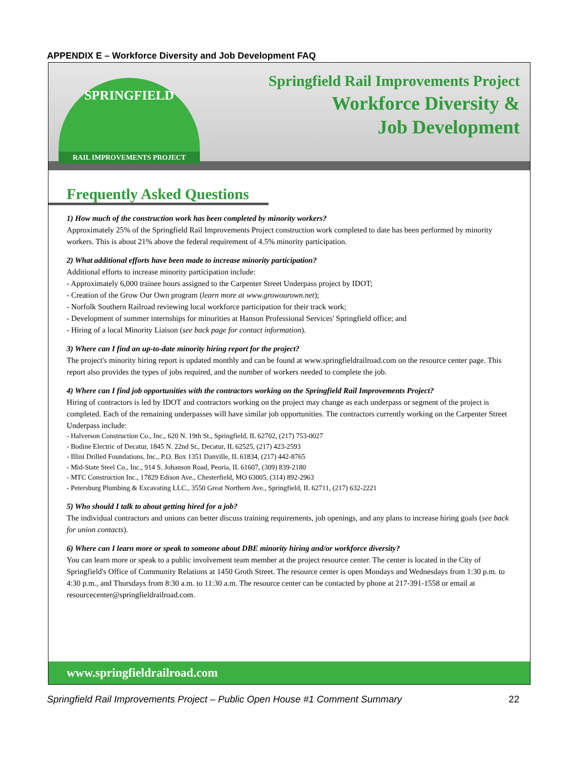APPENDIX E – Workforce Diversity and Job Development FAQ
SPRINGFIELD
RAIL IMPROVEMENTS PROJECT
Springfield Rail Improvements Project
Workforce Diversity &
Job Development
Frequently Asked Questions
1) How much of the construction work has been completed by minority workers?
Approximately 25% of the Springfield Rail Improvements Project construction work completed to date has been performed by minority workers. This is about 21% above the federal requirement of 4.5% minority participation.
2) What additional efforts have been made to increase minority participation?
Additional efforts to increase minority participation include:
- Approximately 6,000 trainee hours assigned to the Carpenter Street Underpass project by IDOT;
- Creation of the Grow Our Own program (learn more at www.growourown.net);
- Norfolk Southern Railroad reviewing local workforce participation for their track work;
- Development of summer internships for minorities at Hanson Professional Services' Springfield office; and
- Hiring of a local Minority Liaison (see back page for contact information).
3) Where can I find an up-to-date minority hiring report for the project?
The project's minority hiring report is updated monthly and can be found at www.springfieldrailroad.com on the resource center page. This report also provides the types of jobs required, and the number of workers needed to complete the job.
4) Where can I find job opportunities with the contractors working on the Springfield Rail Improvements Project?
Hiring of contractors is led by IDOT and contractors working on the project may change as each underpass or segment of the project is completed. Each of the remaining underpasses will have similar job opportunities. The contractors currently working on the Carpenter Street Underpass include:
- Halverson Construction Co., Inc., 620 N. 19th St., Springfield, IL 62702, (217) 753-0027
- Bodine Electric of Decatur, 1845 N. 22nd St., Decatur, IL 62525, (217) 423-2593
- Illini Drilled Foundations, Inc., P.O. Box 1351 Danville, IL 61834, (217) 442-8765
- Mid-State Steel Co., Inc., 914 S. Johanson Road, Peoria, IL 61607, (309) 839-2180
- MTC Construction Inc., 17829 Edison Ave., Chesterfield, MO 63005, (314) 892-2963
- Petersburg Plumbing & Excavating LLC., 3550 Great Northern Ave., Springfield, IL 62711, (217) 632-2221
5) Who should I talk to about getting hired for a job?
The individual contractors and unions can better discuss training requirements, job openings, and any plans to increase hiring goals (see back for union contacts).
6) Where can I learn more or speak to someone about DBE minority hiring and/or workforce diversity?
You can learn more or speak to a public involvement team member at the project resource center. The center is located in the City of Springfield's Office of Community Relations at 1450 Groth Street. The resource center is open Mondays and Wednesdays from 1:30 p.m. to 4:30 p.m., and Thursdays from 8:30 a.m. to 11:30 a.m. The resource center can be contacted by phone at 217-391-1558 or email at resourcecenter@springfieldrailroad.com.
www.springfieldrailroad.com
Springfield Rail Improvements Project – Public Open House #1 Comment Summary 22